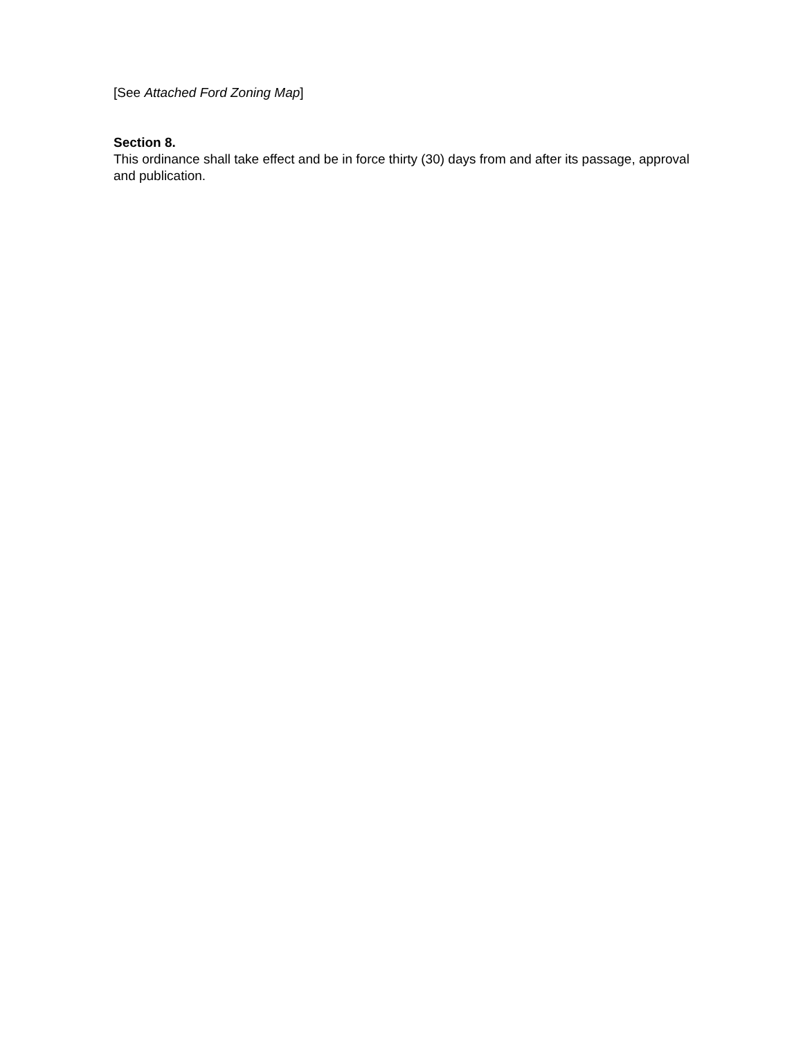[See Attached Ford Zoning Map]
Section 8.
This ordinance shall take effect and be in force thirty (30) days from and after its passage, approval and publication.